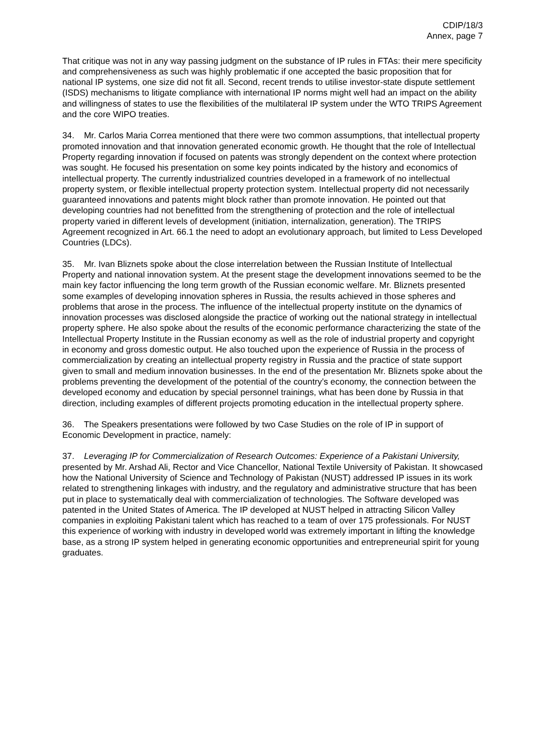CDIP/18/3
Annex, page 7
That critique was not in any way passing judgment on the substance of IP rules in FTAs: their mere specificity and comprehensiveness as such was highly problematic if one accepted the basic proposition that for national IP systems, one size did not fit all. Second, recent trends to utilise investor-state dispute settlement (ISDS) mechanisms to litigate compliance with international IP norms might well had an impact on the ability and willingness of states to use the flexibilities of the multilateral IP system under the WTO TRIPS Agreement and the core WIPO treaties.
34. Mr. Carlos Maria Correa mentioned that there were two common assumptions, that intellectual property promoted innovation and that innovation generated economic growth. He thought that the role of Intellectual Property regarding innovation if focused on patents was strongly dependent on the context where protection was sought. He focused his presentation on some key points indicated by the history and economics of intellectual property. The currently industrialized countries developed in a framework of no intellectual property system, or flexible intellectual property protection system. Intellectual property did not necessarily guaranteed innovations and patents might block rather than promote innovation. He pointed out that developing countries had not benefitted from the strengthening of protection and the role of intellectual property varied in different levels of development (initiation, internalization, generation). The TRIPS Agreement recognized in Art. 66.1 the need to adopt an evolutionary approach, but limited to Less Developed Countries (LDCs).
35. Mr. Ivan Bliznets spoke about the close interrelation between the Russian Institute of Intellectual Property and national innovation system. At the present stage the development innovations seemed to be the main key factor influencing the long term growth of the Russian economic welfare. Mr. Bliznets presented some examples of developing innovation spheres in Russia, the results achieved in those spheres and problems that arose in the process. The influence of the intellectual property institute on the dynamics of innovation processes was disclosed alongside the practice of working out the national strategy in intellectual property sphere. He also spoke about the results of the economic performance characterizing the state of the Intellectual Property Institute in the Russian economy as well as the role of industrial property and copyright in economy and gross domestic output. He also touched upon the experience of Russia in the process of commercialization by creating an intellectual property registry in Russia and the practice of state support given to small and medium innovation businesses. In the end of the presentation Mr. Bliznets spoke about the problems preventing the development of the potential of the country’s economy, the connection between the developed economy and education by special personnel trainings, what has been done by Russia in that direction, including examples of different projects promoting education in the intellectual property sphere.
36. The Speakers presentations were followed by two Case Studies on the role of IP in support of Economic Development in practice, namely:
37. Leveraging IP for Commercialization of Research Outcomes: Experience of a Pakistani University, presented by Mr. Arshad Ali, Rector and Vice Chancellor, National Textile University of Pakistan. It showcased how the National University of Science and Technology of Pakistan (NUST) addressed IP issues in its work related to strengthening linkages with industry, and the regulatory and administrative structure that has been put in place to systematically deal with commercialization of technologies. The Software developed was patented in the United States of America. The IP developed at NUST helped in attracting Silicon Valley companies in exploiting Pakistani talent which has reached to a team of over 175 professionals. For NUST this experience of working with industry in developed world was extremely important in lifting the knowledge base, as a strong IP system helped in generating economic opportunities and entrepreneurial spirit for young graduates.